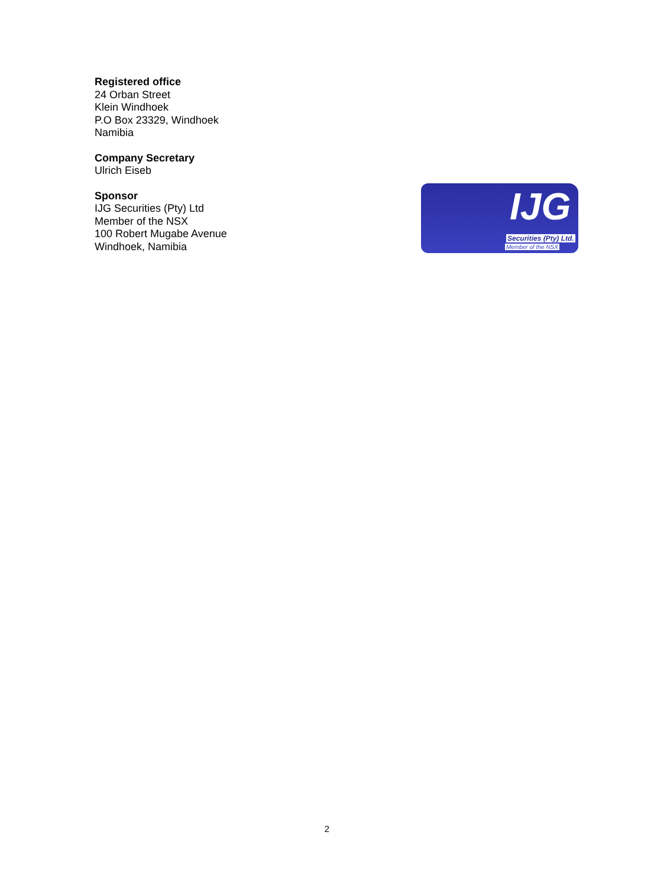Registered office
24 Orban Street
Klein Windhoek
P.O Box 23329, Windhoek
Namibia
Company Secretary
Ulrich Eiseb
Sponsor
IJG Securities (Pty) Ltd
Member of the NSX
100 Robert Mugabe Avenue
Windhoek, Namibia
IJG
Securities (Pty) Ltd.
Member of the NSX
2